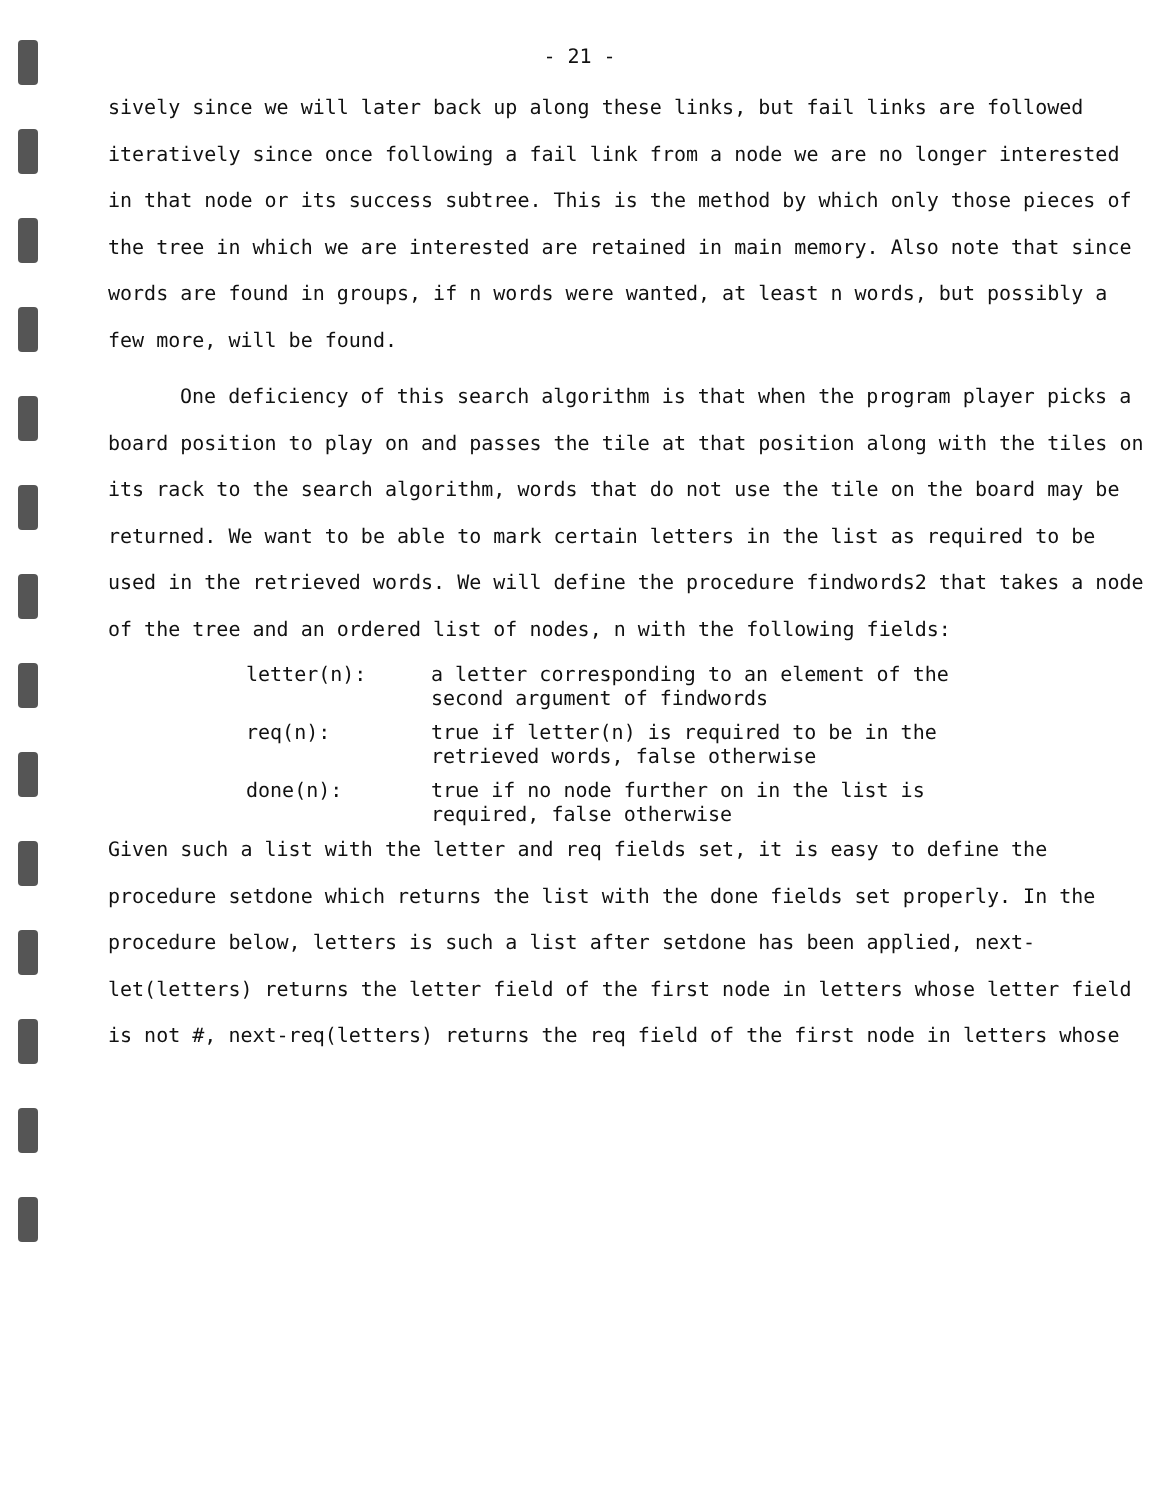- 21 -
sively since we will later back up along these links, but fail links are followed iteratively since once following a fail link from a node we are no longer interested in that node or its success subtree. This is the method by which only those pieces of the tree in which we are interested are retained in main memory. Also note that since words are found in groups, if n words were wanted, at least n words, but possibly a few more, will be found.
One deficiency of this search algorithm is that when the program player picks a board position to play on and passes the tile at that position along with the tiles on its rack to the search algorithm, words that do not use the tile on the board may be returned. We want to be able to mark certain letters in the list as required to be used in the retrieved words. We will define the procedure findwords2 that takes a node of the tree and an ordered list of nodes, n with the following fields:
letter(n): a letter corresponding to an element of the second argument of findwords
req(n): true if letter(n) is required to be in the retrieved words, false otherwise
done(n): true if no node further on in the list is required, false otherwise
Given such a list with the letter and req fields set, it is easy to define the procedure setdone which returns the list with the done fields set properly. In the procedure below, letters is such a list after setdone has been applied, next-let(letters) returns the letter field of the first node in letters whose letter field is not #, next-req(letters) returns the req field of the first node in letters whose